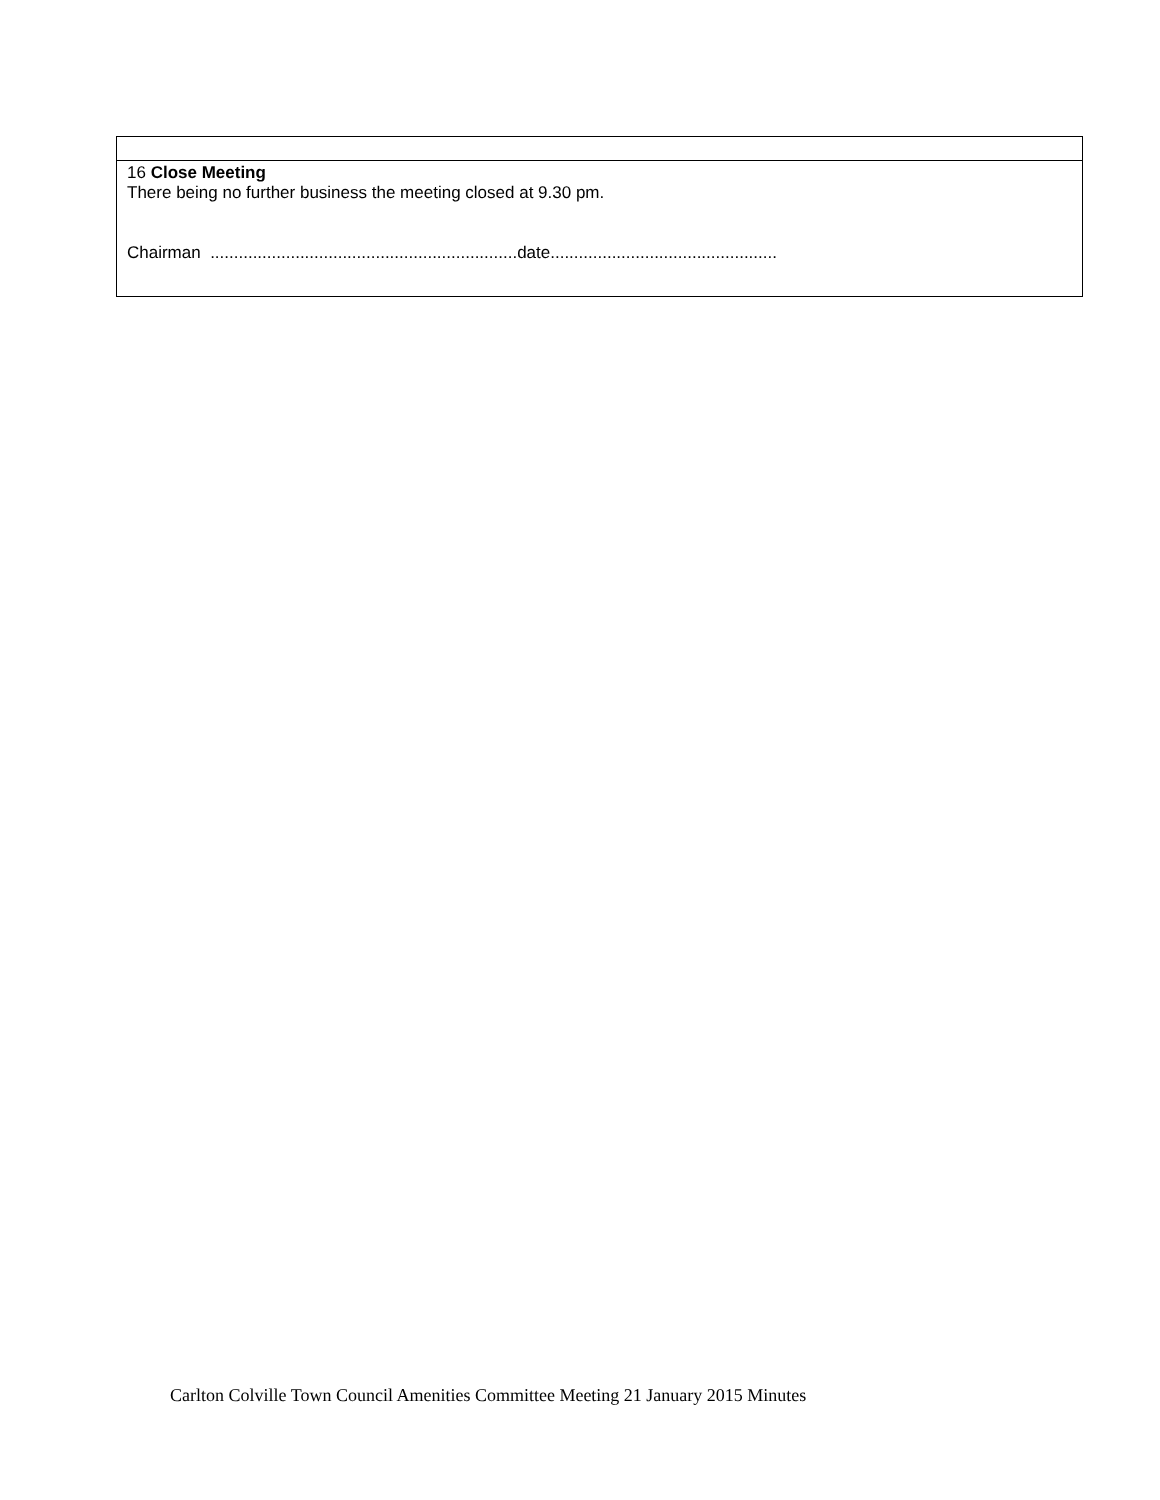| 16 Close Meeting There being no further business the meeting closed at 9.30 pm. Chairman .................................................................date................................................ |
Carlton Colville Town Council Amenities Committee Meeting 21 January 2015 Minutes